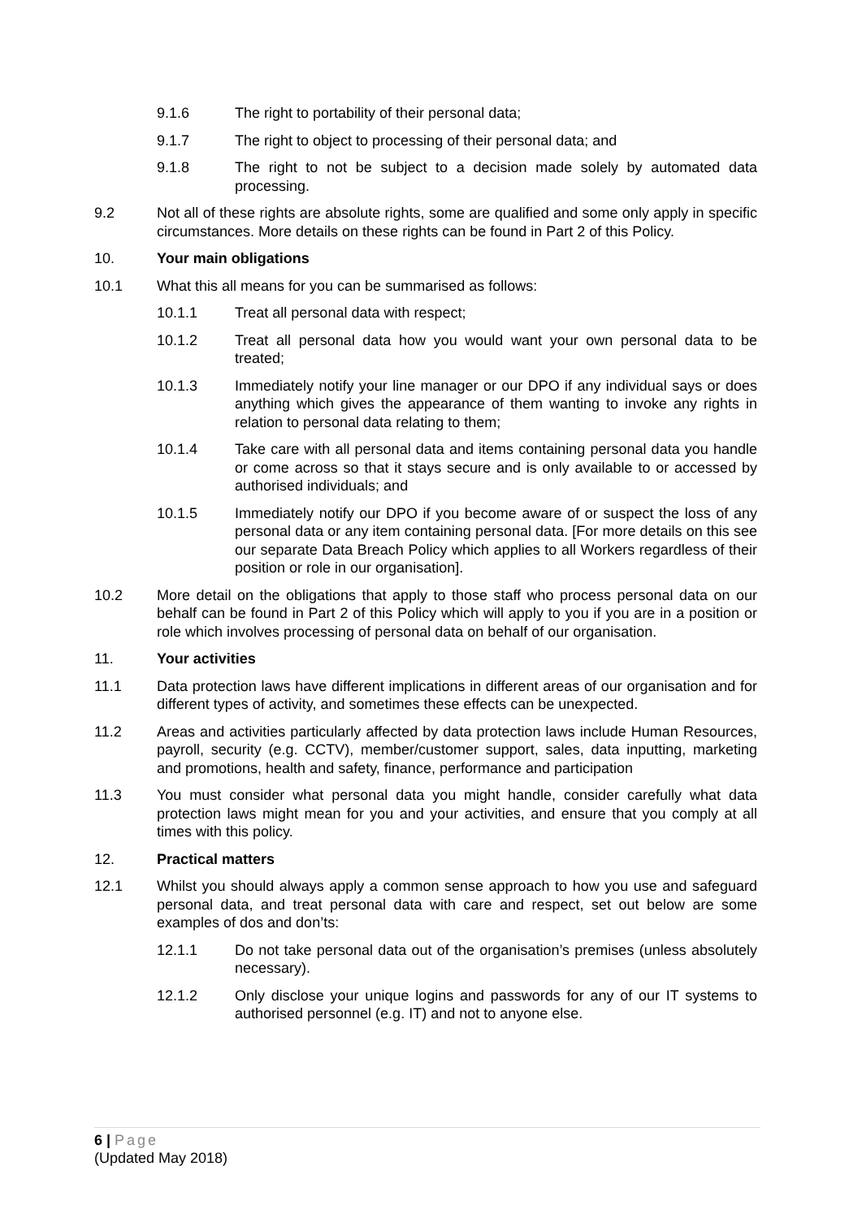9.1.6 The right to portability of their personal data;
9.1.7 The right to object to processing of their personal data; and
9.1.8 The right to not be subject to a decision made solely by automated data processing.
9.2 Not all of these rights are absolute rights, some are qualified and some only apply in specific circumstances. More details on these rights can be found in Part 2 of this Policy.
10. Your main obligations
10.1 What this all means for you can be summarised as follows:
10.1.1 Treat all personal data with respect;
10.1.2 Treat all personal data how you would want your own personal data to be treated;
10.1.3 Immediately notify your line manager or our DPO if any individual says or does anything which gives the appearance of them wanting to invoke any rights in relation to personal data relating to them;
10.1.4 Take care with all personal data and items containing personal data you handle or come across so that it stays secure and is only available to or accessed by authorised individuals; and
10.1.5 Immediately notify our DPO if you become aware of or suspect the loss of any personal data or any item containing personal data. [For more details on this see our separate Data Breach Policy which applies to all Workers regardless of their position or role in our organisation].
10.2 More detail on the obligations that apply to those staff who process personal data on our behalf can be found in Part 2 of this Policy which will apply to you if you are in a position or role which involves processing of personal data on behalf of our organisation.
11. Your activities
11.1 Data protection laws have different implications in different areas of our organisation and for different types of activity, and sometimes these effects can be unexpected.
11.2 Areas and activities particularly affected by data protection laws include Human Resources, payroll, security (e.g. CCTV), member/customer support, sales, data inputting, marketing and promotions, health and safety, finance, performance and participation
11.3 You must consider what personal data you might handle, consider carefully what data protection laws might mean for you and your activities, and ensure that you comply at all times with this policy.
12. Practical matters
12.1 Whilst you should always apply a common sense approach to how you use and safeguard personal data, and treat personal data with care and respect, set out below are some examples of dos and don’ts:
12.1.1 Do not take personal data out of the organisation’s premises (unless absolutely necessary).
12.1.2 Only disclose your unique logins and passwords for any of our IT systems to authorised personnel (e.g. IT) and not to anyone else.
6 | Page
(Updated May 2018)